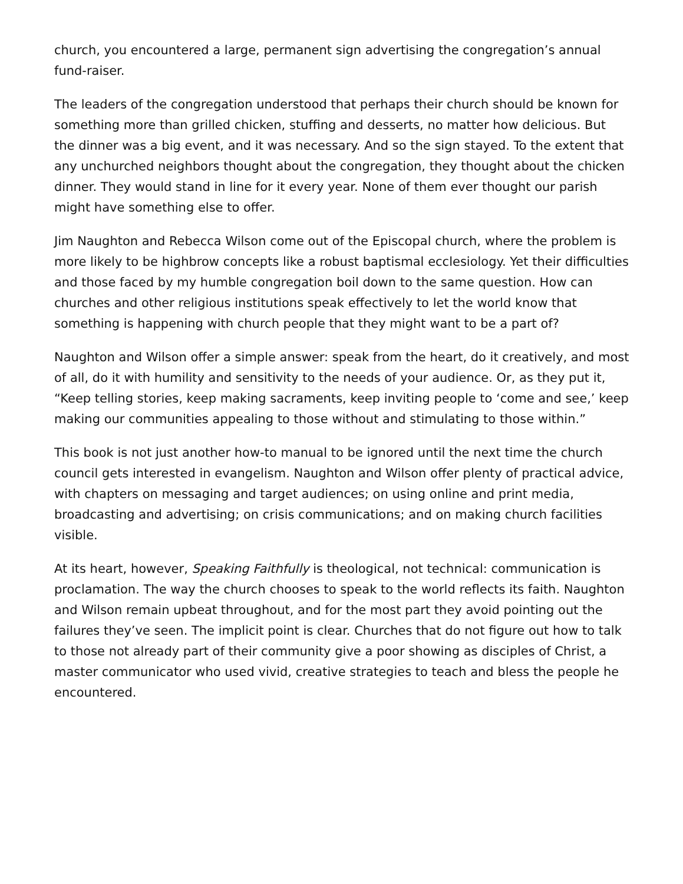church, you encountered a large, permanent sign advertising the congregation’s annual fund-raiser.
The leaders of the congregation understood that perhaps their church should be known for something more than grilled chicken, stuffing and desserts, no matter how delicious. But the dinner was a big event, and it was necessary. And so the sign stayed. To the extent that any unchurched neighbors thought about the congregation, they thought about the chicken dinner. They would stand in line for it every year. None of them ever thought our parish might have something else to offer.
Jim Naughton and Rebecca Wilson come out of the Episcopal church, where the problem is more likely to be highbrow concepts like a robust baptismal ecclesiology. Yet their difficulties and those faced by my humble congregation boil down to the same question. How can churches and other religious institutions speak effectively to let the world know that something is happening with church people that they might want to be a part of?
Naughton and Wilson offer a simple answer: speak from the heart, do it creatively, and most of all, do it with humility and sensitivity to the needs of your audience. Or, as they put it, “Keep telling stories, keep making sacraments, keep inviting people to ‘come and see,’ keep making our communities appealing to those without and stimulating to those within.”
This book is not just another how-to manual to be ignored until the next time the church council gets interested in evangelism. Naughton and Wilson offer plenty of practical advice, with chapters on messaging and target audiences; on using online and print media, broadcasting and advertising; on crisis communications; and on making church facilities visible.
At its heart, however, Speaking Faithfully is theological, not technical: communication is proclamation. The way the church chooses to speak to the world reflects its faith. Naughton and Wilson remain upbeat throughout, and for the most part they avoid pointing out the failures they’ve seen. The implicit point is clear. Churches that do not figure out how to talk to those not already part of their community give a poor showing as disciples of Christ, a master communicator who used vivid, creative strategies to teach and bless the people he encountered.